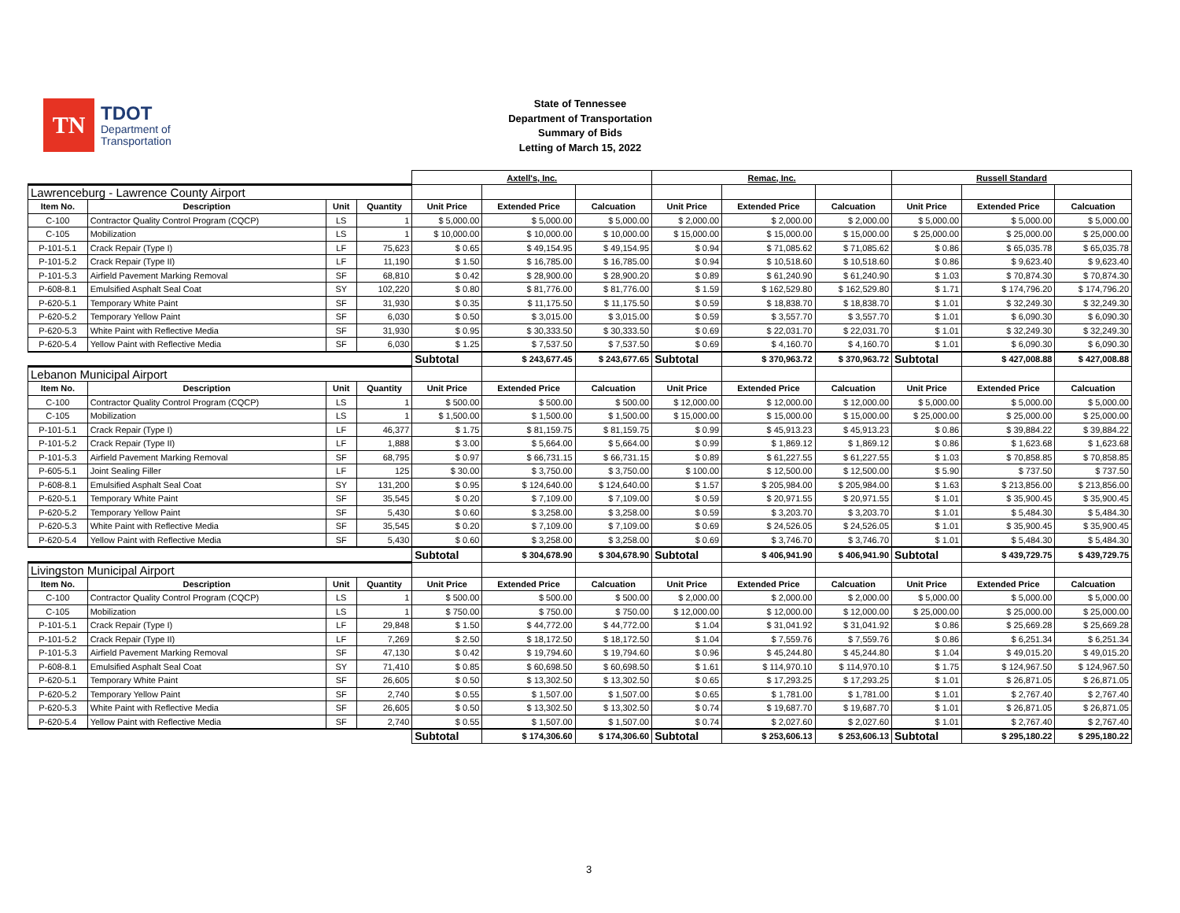TN
TDOT
Department of
Transportation
State of Tennessee
Department of Transportation
Summary of Bids
Letting of March 15, 2022
| | | | | Axtell's, Inc. | | | Remac, Inc. | | | Russell Standard | | |
| Lawrenceburg - Lawrence County Airport | | | | | | | | | | | | |
| Item No. | Description | Unit | Quantity | Unit Price | Extended Price | Calcuation | Unit Price | Extended Price | Calcuation | Unit Price | Extended Price | Calcuation |
| C-100 | Contractor Quality Control Program (CQCP) | LS | 1 | $ 5,000.00 | $ 5,000.00 | $ 5,000.00 | $ 2,000.00 | $ 2,000.00 | $ 2,000.00 | $ 5,000.00 | $ 5,000.00 | $ 5,000.00 |
| C-105 | Mobilization | LS | 1 | $ 10,000.00 | $ 10,000.00 | $ 10,000.00 | $ 15,000.00 | $ 15,000.00 | $ 15,000.00 | $ 25,000.00 | $ 25,000.00 | $ 25,000.00 |
| P-101-5.1 | Crack Repair (Type I) | LF | 75,623 | $ 0.65 | $ 49,154.95 | $ 49,154.95 | $ 0.94 | $ 71,085.62 | $ 71,085.62 | $ 0.86 | $ 65,035.78 | $ 65,035.78 |
| P-101-5.2 | Crack Repair (Type II) | LF | 11,190 | $ 1.50 | $ 16,785.00 | $ 16,785.00 | $ 0.94 | $ 10,518.60 | $ 10,518.60 | $ 0.86 | $ 9,623.40 | $ 9,623.40 |
| P-101-5.3 | Airfield Pavement Marking Removal | SF | 68,810 | $ 0.42 | $ 28,900.00 | $ 28,900.20 | $ 0.89 | $ 61,240.90 | $ 61,240.90 | $ 1.03 | $ 70,874.30 | $ 70,874.30 |
| P-608-8.1 | Emulsified Asphalt Seal Coat | SY | 102,220 | $ 0.80 | $ 81,776.00 | $ 81,776.00 | $ 1.59 | $ 162,529.80 | $ 162,529.80 | $ 1.71 | $ 174,796.20 | $ 174,796.20 |
| P-620-5.1 | Temporary White Paint | SF | 31,930 | $ 0.35 | $ 11,175.50 | $ 11,175.50 | $ 0.59 | $ 18,838.70 | $ 18,838.70 | $ 1.01 | $ 32,249.30 | $ 32,249.30 |
| P-620-5.2 | Temporary Yellow Paint | SF | 6,030 | $ 0.50 | $ 3,015.00 | $ 3,015.00 | $ 0.59 | $ 3,557.70 | $ 3,557.70 | $ 1.01 | $ 6,090.30 | $ 6,090.30 |
| P-620-5.3 | White Paint with Reflective Media | SF | 31,930 | $ 0.95 | $ 30,333.50 | $ 30,333.50 | $ 0.69 | $ 22,031.70 | $ 22,031.70 | $ 1.01 | $ 32,249.30 | $ 32,249.30 |
| P-620-5.4 | Yellow Paint with Reflective Media | SF | 6,030 | $ 1.25 | $ 7,537.50 | $ 7,537.50 | $ 0.69 | $ 4,160.70 | $ 4,160.70 | $ 1.01 | $ 6,090.30 | $ 6,090.30 |
| | | | | Subtotal | $ 243,677.45 | $ 243,677.65 | Subtotal | $ 370,963.72 | $ 370,963.72 | Subtotal | $ 427,008.88 | $ 427,008.88 |
| Lebanon Municipal Airport | | | | | | | | | | | | |
| Item No. | Description | Unit | Quantity | Unit Price | Extended Price | Calcuation | Unit Price | Extended Price | Calcuation | Unit Price | Extended Price | Calcuation |
| C-100 | Contractor Quality Control Program (CQCP) | LS | 1 | $ 500.00 | $ 500.00 | $ 500.00 | $ 12,000.00 | $ 12,000.00 | $ 12,000.00 | $ 5,000.00 | $ 5,000.00 | $ 5,000.00 |
| C-105 | Mobilization | LS | 1 | $ 1,500.00 | $ 1,500.00 | $ 1,500.00 | $ 15,000.00 | $ 15,000.00 | $ 15,000.00 | $ 25,000.00 | $ 25,000.00 | $ 25,000.00 |
| P-101-5.1 | Crack Repair (Type I) | LF | 46,377 | $ 1.75 | $ 81,159.75 | $ 81,159.75 | $ 0.99 | $ 45,913.23 | $ 45,913.23 | $ 0.86 | $ 39,884.22 | $ 39,884.22 |
| P-101-5.2 | Crack Repair (Type II) | LF | 1,888 | $ 3.00 | $ 5,664.00 | $ 5,664.00 | $ 0.99 | $ 1,869.12 | $ 1,869.12 | $ 0.86 | $ 1,623.68 | $ 1,623.68 |
| P-101-5.3 | Airfield Pavement Marking Removal | SF | 68,795 | $ 0.97 | $ 66,731.15 | $ 66,731.15 | $ 0.89 | $ 61,227.55 | $ 61,227.55 | $ 1.03 | $ 70,858.85 | $ 70,858.85 |
| P-605-5.1 | Joint Sealing Filler | LF | 125 | $ 30.00 | $ 3,750.00 | $ 3,750.00 | $ 100.00 | $ 12,500.00 | $ 12,500.00 | $ 5.90 | $ 737.50 | $ 737.50 |
| P-608-8.1 | Emulsified Asphalt Seal Coat | SY | 131,200 | $ 0.95 | $ 124,640.00 | $ 124,640.00 | $ 1.57 | $ 205,984.00 | $ 205,984.00 | $ 1.63 | $ 213,856.00 | $ 213,856.00 |
| P-620-5.1 | Temporary White Paint | SF | 35,545 | $ 0.20 | $ 7,109.00 | $ 7,109.00 | $ 0.59 | $ 20,971.55 | $ 20,971.55 | $ 1.01 | $ 35,900.45 | $ 35,900.45 |
| P-620-5.2 | Temporary Yellow Paint | SF | 5,430 | $ 0.60 | $ 3,258.00 | $ 3,258.00 | $ 0.59 | $ 3,203.70 | $ 3,203.70 | $ 1.01 | $ 5,484.30 | $ 5,484.30 |
| P-620-5.3 | White Paint with Reflective Media | SF | 35,545 | $ 0.20 | $ 7,109.00 | $ 7,109.00 | $ 0.69 | $ 24,526.05 | $ 24,526.05 | $ 1.01 | $ 35,900.45 | $ 35,900.45 |
| P-620-5.4 | Yellow Paint with Reflective Media | SF | 5,430 | $ 0.60 | $ 3,258.00 | $ 3,258.00 | $ 0.69 | $ 3,746.70 | $ 3,746.70 | $ 1.01 | $ 5,484.30 | $ 5,484.30 |
| | | | | Subtotal | $ 304,678.90 | $ 304,678.90 | Subtotal | $ 406,941.90 | $ 406,941.90 | Subtotal | $ 439,729.75 | $ 439,729.75 |
| Livingston Municipal Airport | | | | | | | | | | | | |
| Item No. | Description | Unit | Quantity | Unit Price | Extended Price | Calcuation | Unit Price | Extended Price | Calcuation | Unit Price | Extended Price | Calcuation |
| C-100 | Contractor Quality Control Program (CQCP) | LS | 1 | $ 500.00 | $ 500.00 | $ 500.00 | $ 2,000.00 | $ 2,000.00 | $ 2,000.00 | $ 5,000.00 | $ 5,000.00 | $ 5,000.00 |
| C-105 | Mobilization | LS | 1 | $ 750.00 | $ 750.00 | $ 750.00 | $ 12,000.00 | $ 12,000.00 | $ 12,000.00 | $ 25,000.00 | $ 25,000.00 | $ 25,000.00 |
| P-101-5.1 | Crack Repair (Type I) | LF | 29,848 | $ 1.50 | $ 44,772.00 | $ 44,772.00 | $ 1.04 | $ 31,041.92 | $ 31,041.92 | $ 0.86 | $ 25,669.28 | $ 25,669.28 |
| P-101-5.2 | Crack Repair (Type II) | LF | 7,269 | $ 2.50 | $ 18,172.50 | $ 18,172.50 | $ 1.04 | $ 7,559.76 | $ 7,559.76 | $ 0.86 | $ 6,251.34 | $ 6,251.34 |
| P-101-5.3 | Airfield Pavement Marking Removal | SF | 47,130 | $ 0.42 | $ 19,794.60 | $ 19,794.60 | $ 0.96 | $ 45,244.80 | $ 45,244.80 | $ 1.04 | $ 49,015.20 | $ 49,015.20 |
| P-608-8.1 | Emulsified Asphalt Seal Coat | SY | 71,410 | $ 0.85 | $ 60,698.50 | $ 60,698.50 | $ 1.61 | $ 114,970.10 | $ 114,970.10 | $ 1.75 | $ 124,967.50 | $ 124,967.50 |
| P-620-5.1 | Temporary White Paint | SF | 26,605 | $ 0.50 | $ 13,302.50 | $ 13,302.50 | $ 0.65 | $ 17,293.25 | $ 17,293.25 | $ 1.01 | $ 26,871.05 | $ 26,871.05 |
| P-620-5.2 | Temporary Yellow Paint | SF | 2,740 | $ 0.55 | $ 1,507.00 | $ 1,507.00 | $ 0.65 | $ 1,781.00 | $ 1,781.00 | $ 1.01 | $ 2,767.40 | $ 2,767.40 |
| P-620-5.3 | White Paint with Reflective Media | SF | 26,605 | $ 0.50 | $ 13,302.50 | $ 13,302.50 | $ 0.74 | $ 19,687.70 | $ 19,687.70 | $ 1.01 | $ 26,871.05 | $ 26,871.05 |
| P-620-5.4 | Yellow Paint with Reflective Media | SF | 2,740 | $ 0.55 | $ 1,507.00 | $ 1,507.00 | $ 0.74 | $ 2,027.60 | $ 2,027.60 | $ 1.01 | $ 2,767.40 | $ 2,767.40 |
| | | | | Subtotal | $ 174,306.60 | $ 174,306.60 | Subtotal | $ 253,606.13 | $ 253,606.13 | Subtotal | $ 295,180.22 | $ 295,180.22 |
3